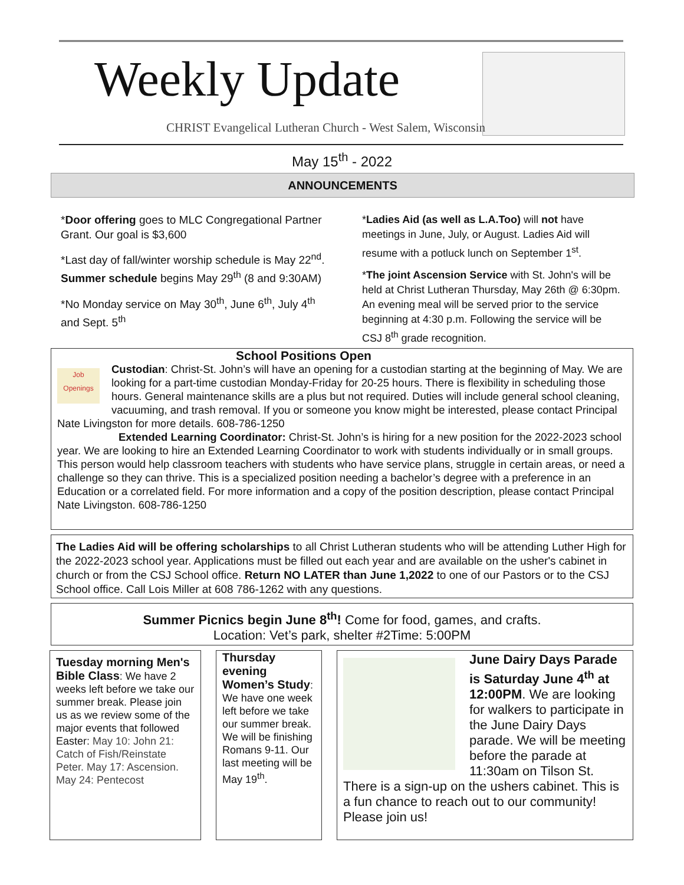Weekly Update
CHRIST Evangelical Lutheran Church - West Salem, Wisconsin
May 15<sup>th</sup> - 2022
ANNOUNCEMENTS
*Door offering goes to MLC Congregational Partner Grant. Our goal is $3,600
*Last day of fall/winter worship schedule is May 22<sup>nd</sup>. Summer schedule begins May 29<sup>th</sup> (8 and 9:30AM)
*No Monday service on May 30<sup>th</sup>, June 6<sup>th</sup>, July 4<sup>th</sup> and Sept. 5<sup>th</sup>
*Ladies Aid (as well as L.A.Too) will not have meetings in June, July, or August. Ladies Aid will resume with a potluck lunch on September 1<sup>st</sup>.
*The joint Ascension Service with St. John's will be held at Christ Lutheran Thursday, May 26th @ 6:30pm. An evening meal will be served prior to the service beginning at 4:30 p.m. Following the service will be CSJ 8<sup>th</sup> grade recognition.
School Positions Open
Job Openings
Custodian: Christ-St. John’s will have an opening for a custodian starting at the beginning of May. We are looking for a part-time custodian Monday-Friday for 20-25 hours. There is flexibility in scheduling those hours. General maintenance skills are a plus but not required. Duties will include general school cleaning, vacuuming, and trash removal. If you or someone you know might be interested, please contact Principal Nate Livingston for more details. 608-786-1250
Extended Learning Coordinator: Christ-St. John’s is hiring for a new position for the 2022-2023 school year. We are looking to hire an Extended Learning Coordinator to work with students individually or in small groups. This person would help classroom teachers with students who have service plans, struggle in certain areas, or need a challenge so they can thrive. This is a specialized position needing a bachelor’s degree with a preference in an Education or a correlated field. For more information and a copy of the position description, please contact Principal Nate Livingston. 608-786-1250
The Ladies Aid will be offering scholarships to all Christ Lutheran students who will be attending Luther High for the 2022-2023 school year. Applications must be filled out each year and are available on the usher's cabinet in church or from the CSJ School office. Return NO LATER than June 1,2022 to one of our Pastors or to the CSJ School office. Call Lois Miller at 608 786-1262 with any questions.
Summer Picnics begin June 8<sup>th</sup>! Come for food, games, and crafts.
Location: Vet’s park, shelter #2Time: 5:00PM
Tuesday morning Men's Bible Class: We have 2 weeks left before we take our summer break. Please join us as we review some of the major events that followed Easter: May 10: John 21: Catch of Fish/Reinstate Peter. May 17: Ascension. May 24: Pentecost
Thursday evening Women’s Study: We have one week left before we take our summer break. We will be finishing Romans 9-11. Our last meeting will be May 19<sup>th</sup>.
June Dairy Days Parade is Saturday June 4<sup>th</sup> at 12:00PM. We are looking for walkers to participate in the June Dairy Days parade. We will be meeting before the parade at 11:30am on Tilson St. There is a sign-up on the ushers cabinet. This is a fun chance to reach out to our community! Please join us!